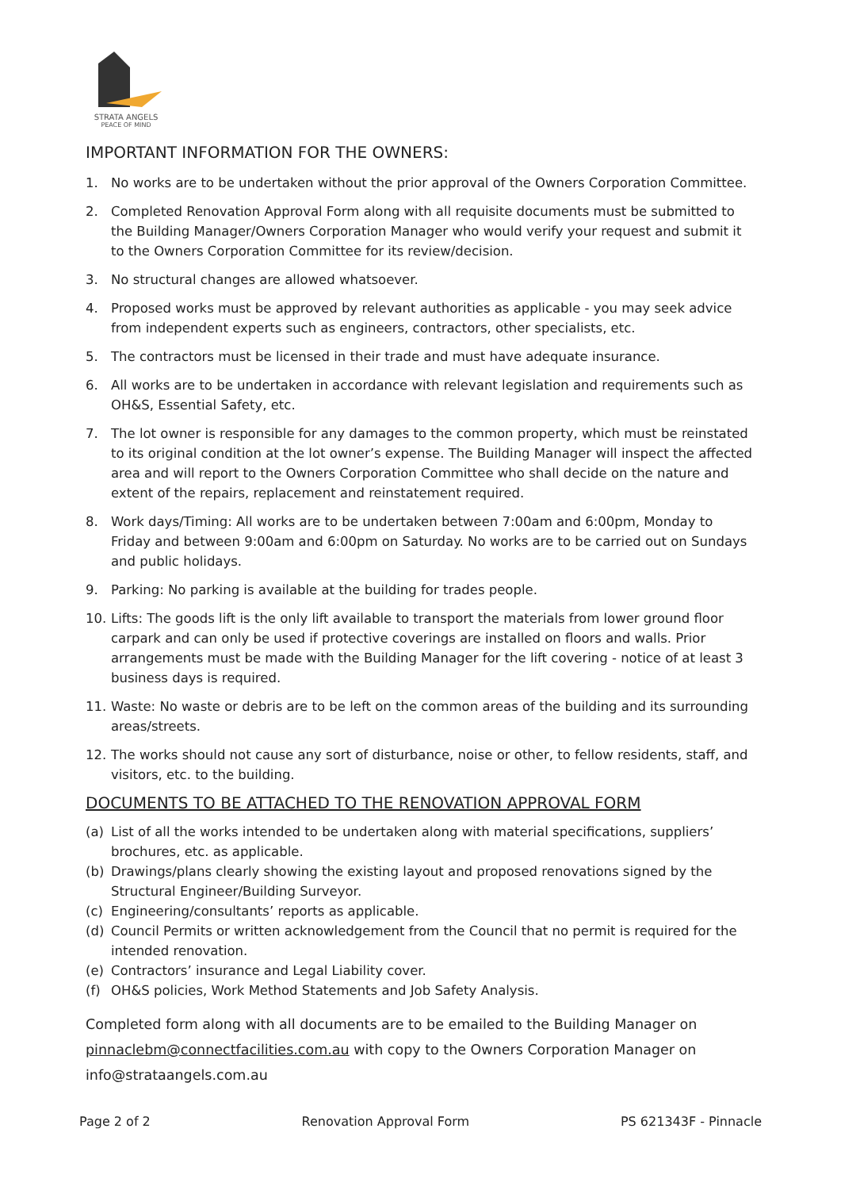STRATA ANGELS
PEACE OF MIND
IMPORTANT INFORMATION FOR THE OWNERS:
1. No works are to be undertaken without the prior approval of the Owners Corporation Committee.
2. Completed Renovation Approval Form along with all requisite documents must be submitted to the Building Manager/Owners Corporation Manager who would verify your request and submit it to the Owners Corporation Committee for its review/decision.
3. No structural changes are allowed whatsoever.
4. Proposed works must be approved by relevant authorities as applicable - you may seek advice from independent experts such as engineers, contractors, other specialists, etc.
5. The contractors must be licensed in their trade and must have adequate insurance.
6. All works are to be undertaken in accordance with relevant legislation and requirements such as OH&S, Essential Safety, etc.
7. The lot owner is responsible for any damages to the common property, which must be reinstated to its original condition at the lot owner’s expense. The Building Manager will inspect the affected area and will report to the Owners Corporation Committee who shall decide on the nature and extent of the repairs, replacement and reinstatement required.
8. Work days/Timing: All works are to be undertaken between 7:00am and 6:00pm, Monday to Friday and between 9:00am and 6:00pm on Saturday. No works are to be carried out on Sundays and public holidays.
9. Parking: No parking is available at the building for trades people.
10. Lifts: The goods lift is the only lift available to transport the materials from lower ground floor carpark and can only be used if protective coverings are installed on floors and walls. Prior arrangements must be made with the Building Manager for the lift covering - notice of at least 3 business days is required.
11. Waste: No waste or debris are to be left on the common areas of the building and its surrounding areas/streets.
12. The works should not cause any sort of disturbance, noise or other, to fellow residents, staff, and visitors, etc. to the building.
DOCUMENTS TO BE ATTACHED TO THE RENOVATION APPROVAL FORM
(a) List of all the works intended to be undertaken along with material specifications, suppliers’ brochures, etc. as applicable.
(b) Drawings/plans clearly showing the existing layout and proposed renovations signed by the Structural Engineer/Building Surveyor.
(c) Engineering/consultants’ reports as applicable.
(d) Council Permits or written acknowledgement from the Council that no permit is required for the intended renovation.
(e) Contractors’ insurance and Legal Liability cover.
(f) OH&S policies, Work Method Statements and Job Safety Analysis.
Completed form along with all documents are to be emailed to the Building Manager on pinnaclebm@connectfacilities.com.au with copy to the Owners Corporation Manager on info@strataangels.com.au
Page 2 of 2 Renovation Approval Form PS 621343F - Pinnacle